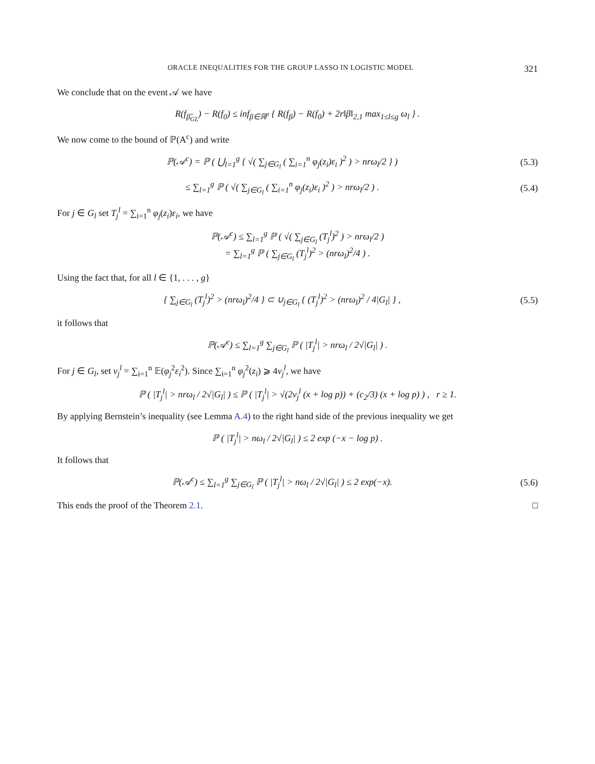ORACLE INEQUALITIES FOR THE GROUP LASSO IN LOGISTIC MODEL 321
We conclude that on the event 𝒜 we have
R(f<sub>β̂<sub>GL</sub></sub>) − R(f<sub>0</sub>) ≤ inf<sub>β∈ℝ<sup>p</sup></sub> { R(f<sub>β</sub>) − R(f<sub>0</sub>) + 2r‖β‖<sub>2,1</sub> max<sub>1≤l≤g</sub> ω<sub>l</sub> } .
We now come to the bound of ℙ(A<sup>c</sup>) and write
ℙ(𝒜<sup>c</sup>) = ℙ ( ⋃<sub>l=1</sub><sup>g</sup> { √( ∑<sub>j∈G<sub>l</sub></sub> ( ∑<sub>i=1</sub><sup>n</sup> φ<sub>j</sub>(z<sub>i</sub>)ε<sub>i</sub> )<sup>2</sup> ) > nrω<sub>l</sub>/2 } )
(5.3)
≤ ∑<sub>l=1</sub><sup>g</sup> ℙ ( √( ∑<sub>j∈G<sub>l</sub></sub> ( ∑<sub>i=1</sub><sup>n</sup> φ<sub>j</sub>(z<sub>i</sub>)ε<sub>i</sub> )<sup>2</sup> ) > nrω<sub>l</sub>/2 ) .
(5.4)
For j ∈ G<sub>l</sub> set T<sub>j</sub><sup>l</sup> = ∑<sub>i=1</sub><sup>n</sup> φ<sub>j</sub>(z<sub>i</sub>)ε<sub>i</sub>, we have
ℙ(𝒜<sup>c</sup>) ≤ ∑<sub>l=1</sub><sup>g</sup> ℙ ( √( ∑<sub>j∈G<sub>l</sub></sub> (T<sub>j</sub><sup>l</sup>)<sup>2</sup> ) > nrω<sub>l</sub>/2 )
= ∑<sub>l=1</sub><sup>g</sup> ℙ ( ∑<sub>j∈G<sub>l</sub></sub> (T<sub>j</sub><sup>l</sup>)<sup>2</sup> > (nrω<sub>l</sub>)<sup>2</sup>/4 ) .
Using the fact that, for all l ∈ {1, . . . , g}
{ ∑<sub>j∈G<sub>l</sub></sub> (T<sub>j</sub><sup>l</sup>)<sup>2</sup> > (nrω<sub>l</sub>)<sup>2</sup>/4 } ⊂ ∪<sub>j∈G<sub>l</sub></sub> { (T<sub>j</sub><sup>l</sup>)<sup>2</sup> > (nrω<sub>l</sub>)<sup>2</sup> / 4|G<sub>l</sub>| } ,
(5.5)
it follows that
ℙ(𝒜<sup>c</sup>) ≤ ∑<sub>l=1</sub><sup>g</sup> ∑<sub>j∈G<sub>l</sub></sub> ℙ ( |T<sub>j</sub><sup>l</sup>| > nrω<sub>l</sub> / 2√|G<sub>l</sub>| ) .
For j ∈ G<sub>l</sub>, set v<sub>j</sub><sup>l</sup> = ∑<sub>i=1</sub><sup>n</sup> 𝔼(φ<sub>j</sub><sup>2</sup>ε<sub>i</sub><sup>2</sup>). Since ∑<sub>i=1</sub><sup>n</sup> φ<sub>j</sub><sup>2</sup>(z<sub>i</sub>) ⩾ 4v<sub>j</sub><sup>l</sup>, we have
ℙ ( |T<sub>j</sub><sup>l</sup>| > nrω<sub>l</sub> / 2√|G<sub>l</sub>| ) ≤ ℙ ( |T<sub>j</sub><sup>l</sup>| > √(2v<sub>j</sub><sup>l</sup> (x + log p)) + (c<sub>2</sub>/3) (x + log p) ) , r ≥ 1.
By applying Bernstein’s inequality (see Lemma A.4) to the right hand side of the previous inequality we get
ℙ ( |T<sub>j</sub><sup>l</sup>| > nω<sub>l</sub> / 2√|G<sub>l</sub>| ) ≤ 2 exp (−x − log p) .
It follows that
ℙ(𝒜<sup>c</sup>) ≤ ∑<sub>l=1</sub><sup>g</sup> ∑<sub>j∈G<sub>l</sub></sub> ℙ ( |T<sub>j</sub><sup>l</sup>| > nω<sub>l</sub> / 2√|G<sub>l</sub>| ) ≤ 2 exp(−x).
(5.6)
This ends the proof of the Theorem 2.1. □